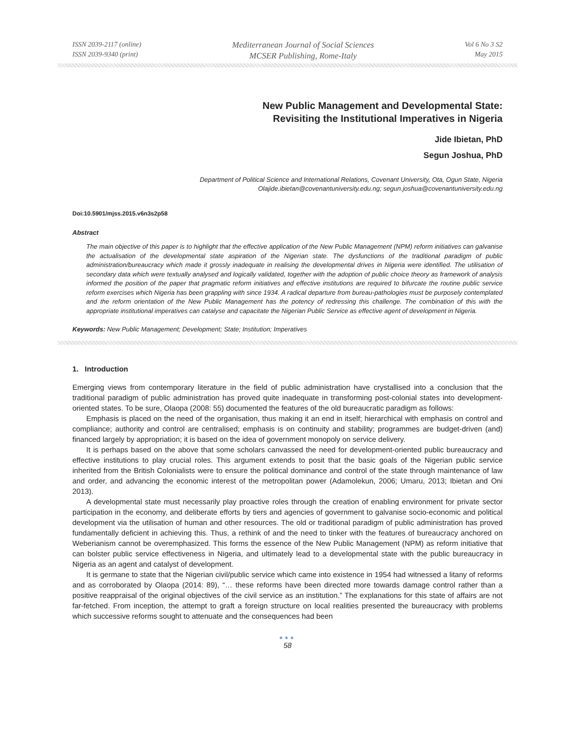ISSN 2039-2117 (online)
ISSN 2039-9340 (print)
Mediterranean Journal of Social Sciences
MCSER Publishing, Rome-Italy
Vol 6 No 3 S2
May 2015
New Public Management and Developmental State:
Revisiting the Institutional Imperatives in Nigeria
Jide Ibietan, PhD
Segun Joshua, PhD
Department of Political Science and International Relations, Covenant University, Ota, Ogun State, Nigeria
Olajide.ibietan@covenantuniversity.edu.ng; segun.joshua@covenantuniversity.edu.ng
Doi:10.5901/mjss.2015.v6n3s2p58
Abstract
The main objective of this paper is to highlight that the effective application of the New Public Management (NPM) reform initiatives can galvanise the actualisation of the developmental state aspiration of the Nigerian state. The dysfunctions of the traditional paradigm of public administration/bureaucracy which made it grossly inadequate in realising the developmental drives in Nigeria were identified. The utilisation of secondary data which were textually analysed and logically validated, together with the adoption of public choice theory as framework of analysis informed the position of the paper that pragmatic reform initiatives and effective institutions are required to bifurcate the routine public service reform exercises which Nigeria has been grappling with since 1934. A radical departure from bureau-pathologies must be purposely contemplated and the reform orientation of the New Public Management has the potency of redressing this challenge. The combination of this with the appropriate institutional imperatives can catalyse and capacitate the Nigerian Public Service as effective agent of development in Nigeria.
Keywords: New Public Management; Development; State; Institution; Imperatives
1. Introduction
Emerging views from contemporary literature in the field of public administration have crystallised into a conclusion that the traditional paradigm of public administration has proved quite inadequate in transforming post-colonial states into development-oriented states. To be sure, Olaopa (2008: 55) documented the features of the old bureaucratic paradigm as follows:
Emphasis is placed on the need of the organisation, thus making it an end in itself; hierarchical with emphasis on control and compliance; authority and control are centralised; emphasis is on continuity and stability; programmes are budget-driven (and) financed largely by appropriation; it is based on the idea of government monopoly on service delivery.
It is perhaps based on the above that some scholars canvassed the need for development-oriented public bureaucracy and effective institutions to play crucial roles. This argument extends to posit that the basic goals of the Nigerian public service inherited from the British Colonialists were to ensure the political dominance and control of the state through maintenance of law and order, and advancing the economic interest of the metropolitan power (Adamolekun, 2006; Umaru, 2013; Ibietan and Oni 2013).
A developmental state must necessarily play proactive roles through the creation of enabling environment for private sector participation in the economy, and deliberate efforts by tiers and agencies of government to galvanise socio-economic and political development via the utilisation of human and other resources. The old or traditional paradigm of public administration has proved fundamentally deficient in achieving this. Thus, a rethink of and the need to tinker with the features of bureaucracy anchored on Weberianism cannot be overemphasized. This forms the essence of the New Public Management (NPM) as reform initiative that can bolster public service effectiveness in Nigeria, and ultimately lead to a developmental state with the public bureaucracy in Nigeria as an agent and catalyst of development.
It is germane to state that the Nigerian civil/public service which came into existence in 1954 had witnessed a litany of reforms and as corroborated by Olaopa (2014: 89), “… these reforms have been directed more towards damage control rather than a positive reappraisal of the original objectives of the civil service as an institution.” The explanations for this state of affairs are not far-fetched. From inception, the attempt to graft a foreign structure on local realities presented the bureaucracy with problems which successive reforms sought to attenuate and the consequences had been
●●●
58